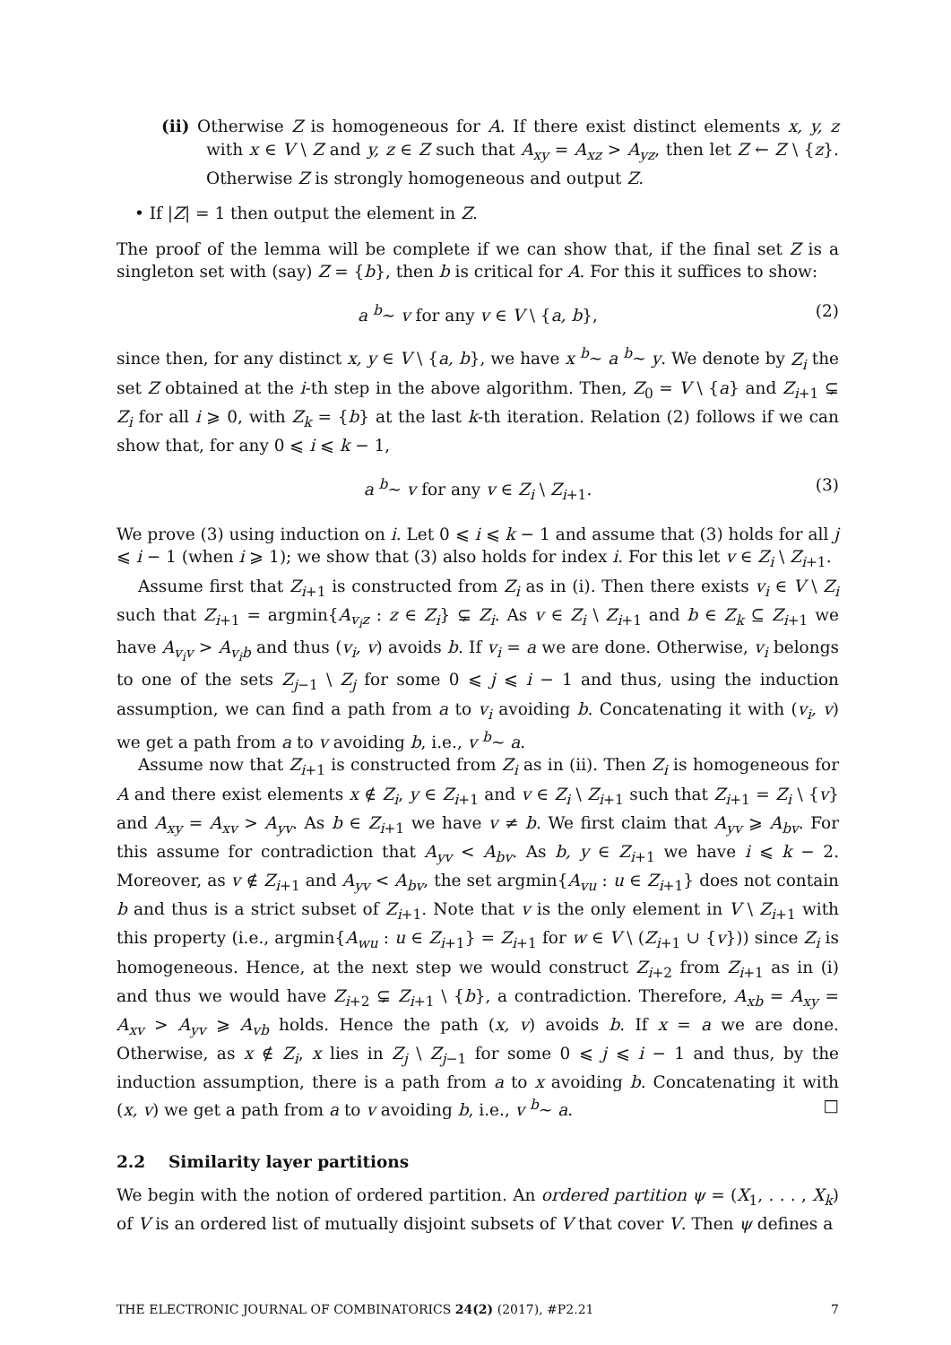(ii) Otherwise Z is homogeneous for A. If there exist distinct elements x, y, z with x ∈ V \ Z and y, z ∈ Z such that A<sub>xy</sub> = A<sub>xz</sub> > A<sub>yz</sub>, then let Z ← Z \ {z}. Otherwise Z is strongly homogeneous and output Z.
• If |Z| = 1 then output the element in Z.
The proof of the lemma will be complete if we can show that, if the final set Z is a singleton set with (say) Z = {b}, then b is critical for A. For this it suffices to show:
a <sup>b</sup>∼ v for any v ∈ V \ {a, b}, (2)
since then, for any distinct x, y ∈ V \ {a, b}, we have x <sup>b</sup>∼ a <sup>b</sup>∼ y. We denote by Z<sub>i</sub> the set Z obtained at the i-th step in the above algorithm. Then, Z<sub>0</sub> = V \ {a} and Z<sub>i+1</sub> ⊊ Z<sub>i</sub> for all i ⩾ 0, with Z<sub>k</sub> = {b} at the last k-th iteration. Relation (2) follows if we can show that, for any 0 ⩽ i ⩽ k − 1,
a <sup>b</sup>∼ v for any v ∈ Z<sub>i</sub> \ Z<sub>i+1</sub>. (3)
We prove (3) using induction on i. Let 0 ⩽ i ⩽ k − 1 and assume that (3) holds for all j ⩽ i − 1 (when i ⩾ 1); we show that (3) also holds for index i. For this let v ∈ Z<sub>i</sub> \ Z<sub>i+1</sub>.
Assume first that Z<sub>i+1</sub> is constructed from Z<sub>i</sub> as in (i). Then there exists v<sub>i</sub> ∈ V \ Z<sub>i</sub> such that Z<sub>i+1</sub> = argmin{A<sub>v<sub>i</sub>z</sub> : z ∈ Z<sub>i</sub>} ⊊ Z<sub>i</sub>. As v ∈ Z<sub>i</sub> \ Z<sub>i+1</sub> and b ∈ Z<sub>k</sub> ⊆ Z<sub>i+1</sub> we have A<sub>v<sub>i</sub>v</sub> > A<sub>v<sub>i</sub>b</sub> and thus (v<sub>i</sub>, v) avoids b. If v<sub>i</sub> = a we are done. Otherwise, v<sub>i</sub> belongs to one of the sets Z<sub>j−1</sub> \ Z<sub>j</sub> for some 0 ⩽ j ⩽ i − 1 and thus, using the induction assumption, we can find a path from a to v<sub>i</sub> avoiding b. Concatenating it with (v<sub>i</sub>, v) we get a path from a to v avoiding b, i.e., v <sup>b</sup>∼ a.
Assume now that Z<sub>i+1</sub> is constructed from Z<sub>i</sub> as in (ii). Then Z<sub>i</sub> is homogeneous for A and there exist elements x ∉ Z<sub>i</sub>, y ∈ Z<sub>i+1</sub> and v ∈ Z<sub>i</sub> \ Z<sub>i+1</sub> such that Z<sub>i+1</sub> = Z<sub>i</sub> \ {v} and A<sub>xy</sub> = A<sub>xv</sub> > A<sub>yv</sub>. As b ∈ Z<sub>i+1</sub> we have v ≠ b. We first claim that A<sub>yv</sub> ⩾ A<sub>bv</sub>. For this assume for contradiction that A<sub>yv</sub> < A<sub>bv</sub>. As b, y ∈ Z<sub>i+1</sub> we have i ⩽ k − 2. Moreover, as v ∉ Z<sub>i+1</sub> and A<sub>yv</sub> < A<sub>bv</sub>, the set argmin{A<sub>vu</sub> : u ∈ Z<sub>i+1</sub>} does not contain b and thus is a strict subset of Z<sub>i+1</sub>. Note that v is the only element in V \ Z<sub>i+1</sub> with this property (i.e., argmin{A<sub>wu</sub> : u ∈ Z<sub>i+1</sub>} = Z<sub>i+1</sub> for w ∈ V \ (Z<sub>i+1</sub> ∪ {v})) since Z<sub>i</sub> is homogeneous. Hence, at the next step we would construct Z<sub>i+2</sub> from Z<sub>i+1</sub> as in (i) and thus we would have Z<sub>i+2</sub> ⊊ Z<sub>i+1</sub> \ {b}, a contradiction. Therefore, A<sub>xb</sub> = A<sub>xy</sub> = A<sub>xv</sub> > A<sub>yv</sub> ⩾ A<sub>vb</sub> holds. Hence the path (x, v) avoids b. If x = a we are done. Otherwise, as x ∉ Z<sub>i</sub>, x lies in Z<sub>j</sub> \ Z<sub>j−1</sub> for some 0 ⩽ j ⩽ i − 1 and thus, by the induction assumption, there is a path from a to x avoiding b. Concatenating it with (x, v) we get a path from a to v avoiding b, i.e., v <sup>b</sup>∼ a. □
2.2 Similarity layer partitions
We begin with the notion of ordered partition. An ordered partition ψ = (X<sub>1</sub>, . . . , X<sub>k</sub>) of V is an ordered list of mutually disjoint subsets of V that cover V. Then ψ defines a
THE ELECTRONIC JOURNAL OF COMBINATORICS 24(2) (2017), #P2.21 7